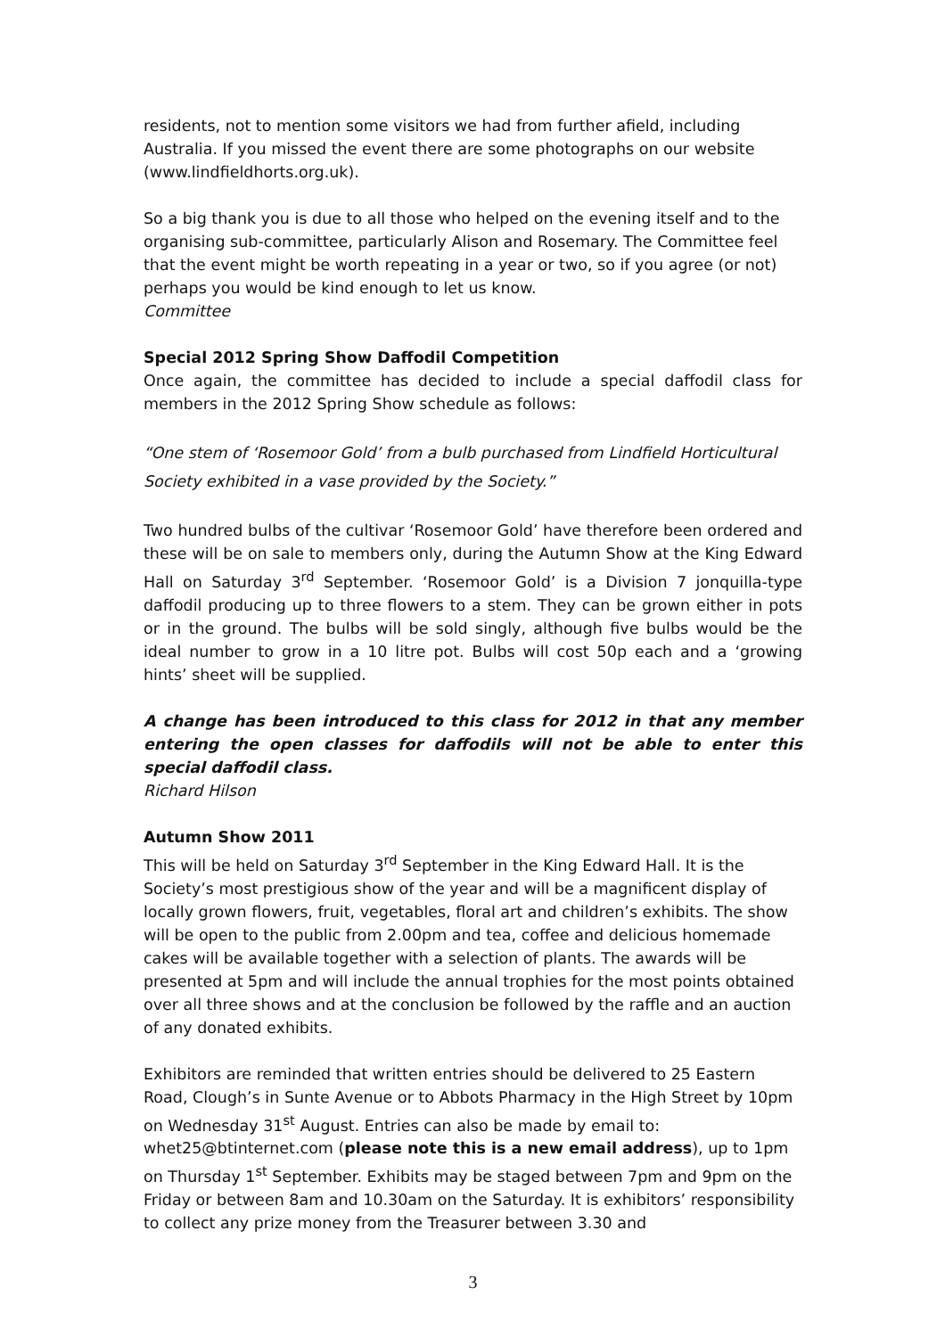residents, not to mention some visitors we had from further afield, including Australia. If you missed the event there are some photographs on our website (www.lindfieldhorts.org.uk).
So a big thank you is due to all those who helped on the evening itself and to the organising sub-committee, particularly Alison and Rosemary. The Committee feel that the event might be worth repeating in a year or two, so if you agree (or not) perhaps you would be kind enough to let us know.
Committee
Special 2012 Spring Show Daffodil Competition
Once again, the committee has decided to include a special daffodil class for members in the 2012 Spring Show schedule as follows:
“One stem of ‘Rosemoor Gold’ from a bulb purchased from Lindfield Horticultural Society exhibited in a vase provided by the Society.”
Two hundred bulbs of the cultivar ‘Rosemoor Gold’ have therefore been ordered and these will be on sale to members only, during the Autumn Show at the King Edward Hall on Saturday 3<sup>rd</sup> September. ‘Rosemoor Gold’ is a Division 7 jonquilla-type daffodil producing up to three flowers to a stem. They can be grown either in pots or in the ground. The bulbs will be sold singly, although five bulbs would be the ideal number to grow in a 10 litre pot. Bulbs will cost 50p each and a ‘growing hints’ sheet will be supplied.
A change has been introduced to this class for 2012 in that any member entering the open classes for daffodils will not be able to enter this special daffodil class.
Richard Hilson
Autumn Show 2011
This will be held on Saturday 3<sup>rd</sup> September in the King Edward Hall. It is the Society’s most prestigious show of the year and will be a magnificent display of locally grown flowers, fruit, vegetables, floral art and children’s exhibits. The show will be open to the public from 2.00pm and tea, coffee and delicious homemade cakes will be available together with a selection of plants. The awards will be presented at 5pm and will include the annual trophies for the most points obtained over all three shows and at the conclusion be followed by the raffle and an auction of any donated exhibits.
Exhibitors are reminded that written entries should be delivered to 25 Eastern Road, Clough’s in Sunte Avenue or to Abbots Pharmacy in the High Street by 10pm on Wednesday 31<sup>st</sup> August. Entries can also be made by email to: whet25@btinternet.com (please note this is a new email address), up to 1pm on Thursday 1<sup>st</sup> September. Exhibits may be staged between 7pm and 9pm on the Friday or between 8am and 10.30am on the Saturday. It is exhibitors’ responsibility to collect any prize money from the Treasurer between 3.30 and
3